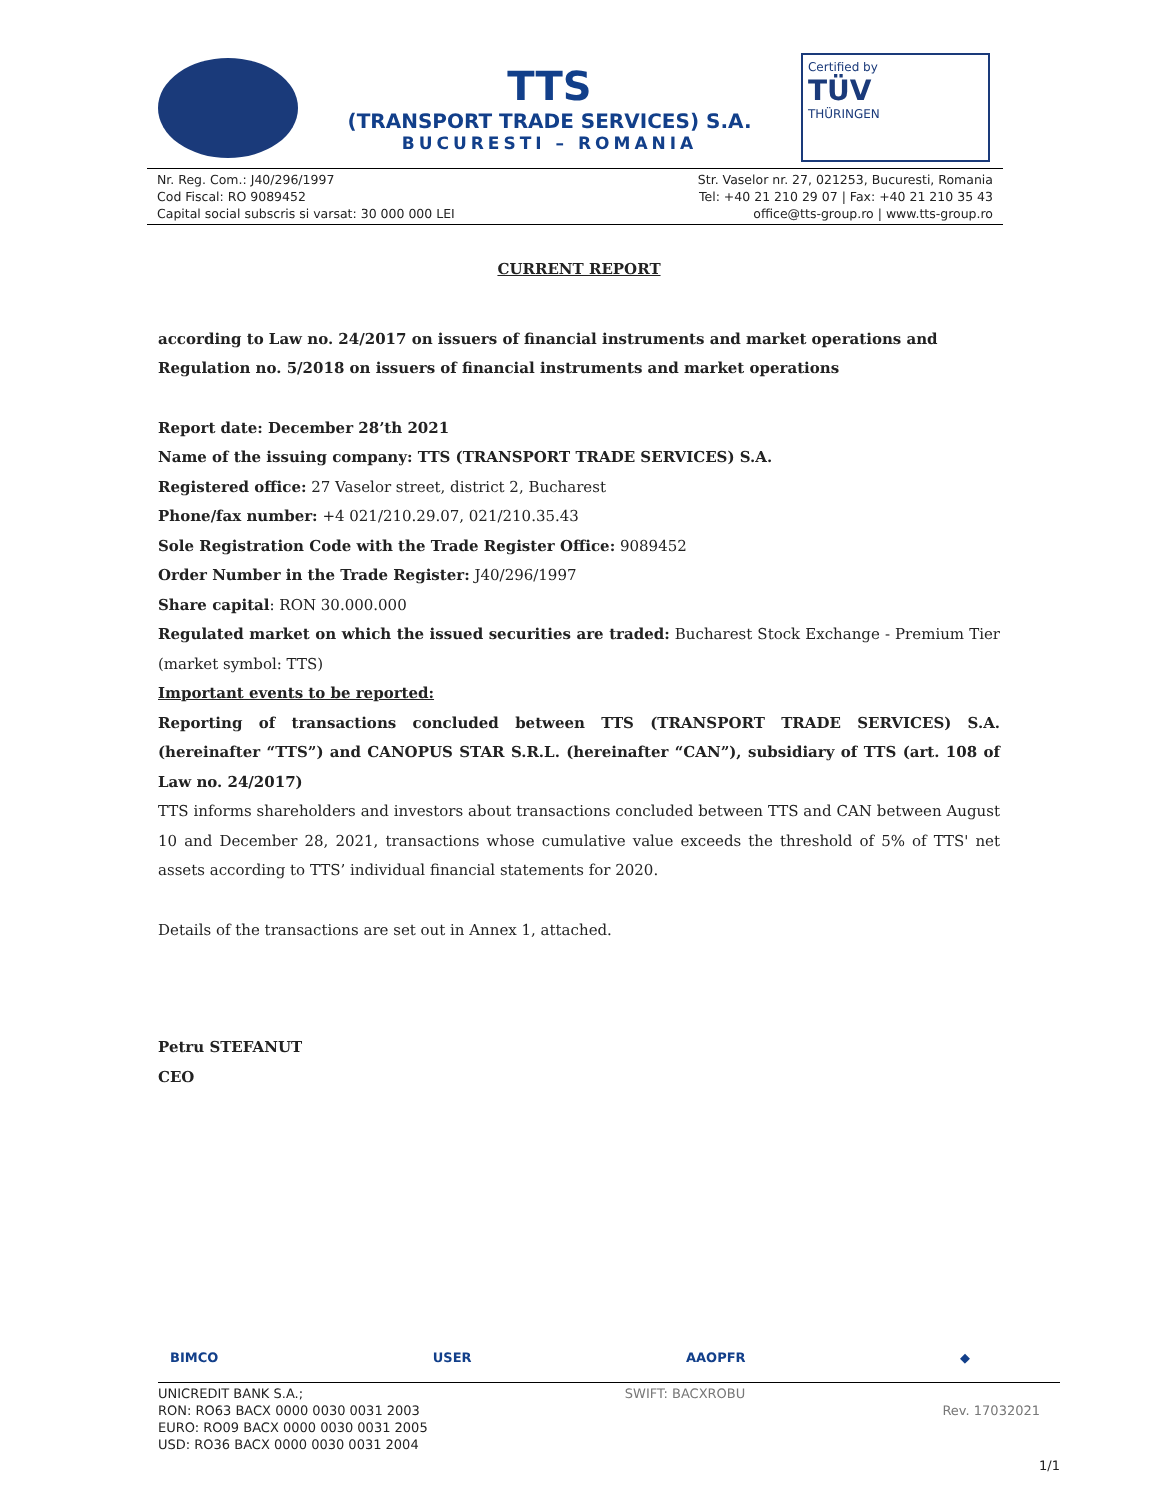TTS
(TRANSPORT TRADE SERVICES) S.A.
BUCURESTI – ROMANIA
Certified by
TÜV
THÜRINGEN
Nr. Reg. Com.: J40/296/1997
Cod Fiscal: RO 9089452
Capital social subscris si varsat: 30 000 000 LEI
Str. Vaselor nr. 27, 021253, Bucuresti, Romania
Tel: +40 21 210 29 07 | Fax: +40 21 210 35 43
office@tts-group.ro | www.tts-group.ro
CURRENT REPORT
according to Law no. 24/2017 on issuers of financial instruments and market operations and Regulation no. 5/2018 on issuers of financial instruments and market operations
Report date: December 28’th 2021
Name of the issuing company: TTS (TRANSPORT TRADE SERVICES) S.A.
Registered office: 27 Vaselor street, district 2, Bucharest
Phone/fax number: +4 021/210.29.07, 021/210.35.43
Sole Registration Code with the Trade Register Office: 9089452
Order Number in the Trade Register: J40/296/1997
Share capital: RON 30.000.000
Regulated market on which the issued securities are traded: Bucharest Stock Exchange - Premium Tier (market symbol: TTS)
Important events to be reported:
Reporting of transactions concluded between TTS (TRANSPORT TRADE SERVICES) S.A. (hereinafter “TTS”) and CANOPUS STAR S.R.L. (hereinafter “CAN”), subsidiary of TTS (art. 108 of Law no. 24/2017)
TTS informs shareholders and investors about transactions concluded between TTS and CAN between August 10 and December 28, 2021, transactions whose cumulative value exceeds the threshold of 5% of TTS' net assets according to TTS’ individual financial statements for 2020.
Details of the transactions are set out in Annex 1, attached.
Petru STEFANUT
CEO
BIMCO USER AAOPFR ◆
UNICREDIT BANK S.A.;
RON: RO63 BACX 0000 0030 0031 2003
EURO: RO09 BACX 0000 0030 0031 2005
USD: RO36 BACX 0000 0030 0031 2004
SWIFT: BACXROBU
Rev. 17032021
1/1